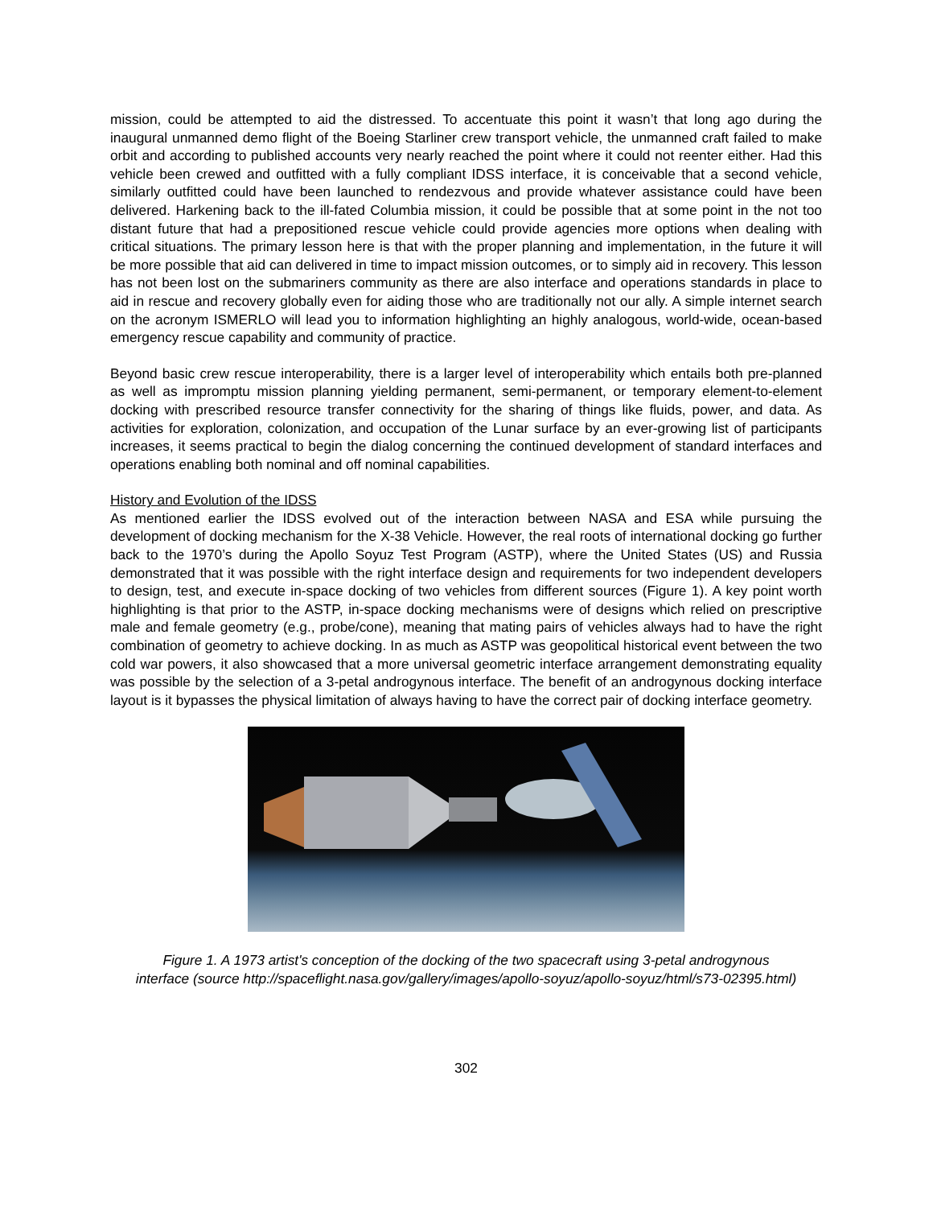mission, could be attempted to aid the distressed. To accentuate this point it wasn’t that long ago during the inaugural unmanned demo flight of the Boeing Starliner crew transport vehicle, the unmanned craft failed to make orbit and according to published accounts very nearly reached the point where it could not reenter either. Had this vehicle been crewed and outfitted with a fully compliant IDSS interface, it is conceivable that a second vehicle, similarly outfitted could have been launched to rendezvous and provide whatever assistance could have been delivered. Harkening back to the ill-fated Columbia mission, it could be possible that at some point in the not too distant future that had a prepositioned rescue vehicle could provide agencies more options when dealing with critical situations. The primary lesson here is that with the proper planning and implementation, in the future it will be more possible that aid can delivered in time to impact mission outcomes, or to simply aid in recovery. This lesson has not been lost on the submariners community as there are also interface and operations standards in place to aid in rescue and recovery globally even for aiding those who are traditionally not our ally. A simple internet search on the acronym ISMERLO will lead you to information highlighting an highly analogous, world-wide, ocean-based emergency rescue capability and community of practice.
Beyond basic crew rescue interoperability, there is a larger level of interoperability which entails both pre-planned as well as impromptu mission planning yielding permanent, semi-permanent, or temporary element-to-element docking with prescribed resource transfer connectivity for the sharing of things like fluids, power, and data. As activities for exploration, colonization, and occupation of the Lunar surface by an ever-growing list of participants increases, it seems practical to begin the dialog concerning the continued development of standard interfaces and operations enabling both nominal and off nominal capabilities.
History and Evolution of the IDSS
As mentioned earlier the IDSS evolved out of the interaction between NASA and ESA while pursuing the development of docking mechanism for the X-38 Vehicle. However, the real roots of international docking go further back to the 1970’s during the Apollo Soyuz Test Program (ASTP), where the United States (US) and Russia demonstrated that it was possible with the right interface design and requirements for two independent developers to design, test, and execute in-space docking of two vehicles from different sources (Figure 1). A key point worth highlighting is that prior to the ASTP, in-space docking mechanisms were of designs which relied on prescriptive male and female geometry (e.g., probe/cone), meaning that mating pairs of vehicles always had to have the right combination of geometry to achieve docking. In as much as ASTP was geopolitical historical event between the two cold war powers, it also showcased that a more universal geometric interface arrangement demonstrating equality was possible by the selection of a 3-petal androgynous interface. The benefit of an androgynous docking interface layout is it bypasses the physical limitation of always having to have the correct pair of docking interface geometry.
Figure 1. A 1973 artist's conception of the docking of the two spacecraft using 3-petal androgynous interface (source http://spaceflight.nasa.gov/gallery/images/apollo-soyuz/apollo-soyuz/html/s73-02395.html)
302